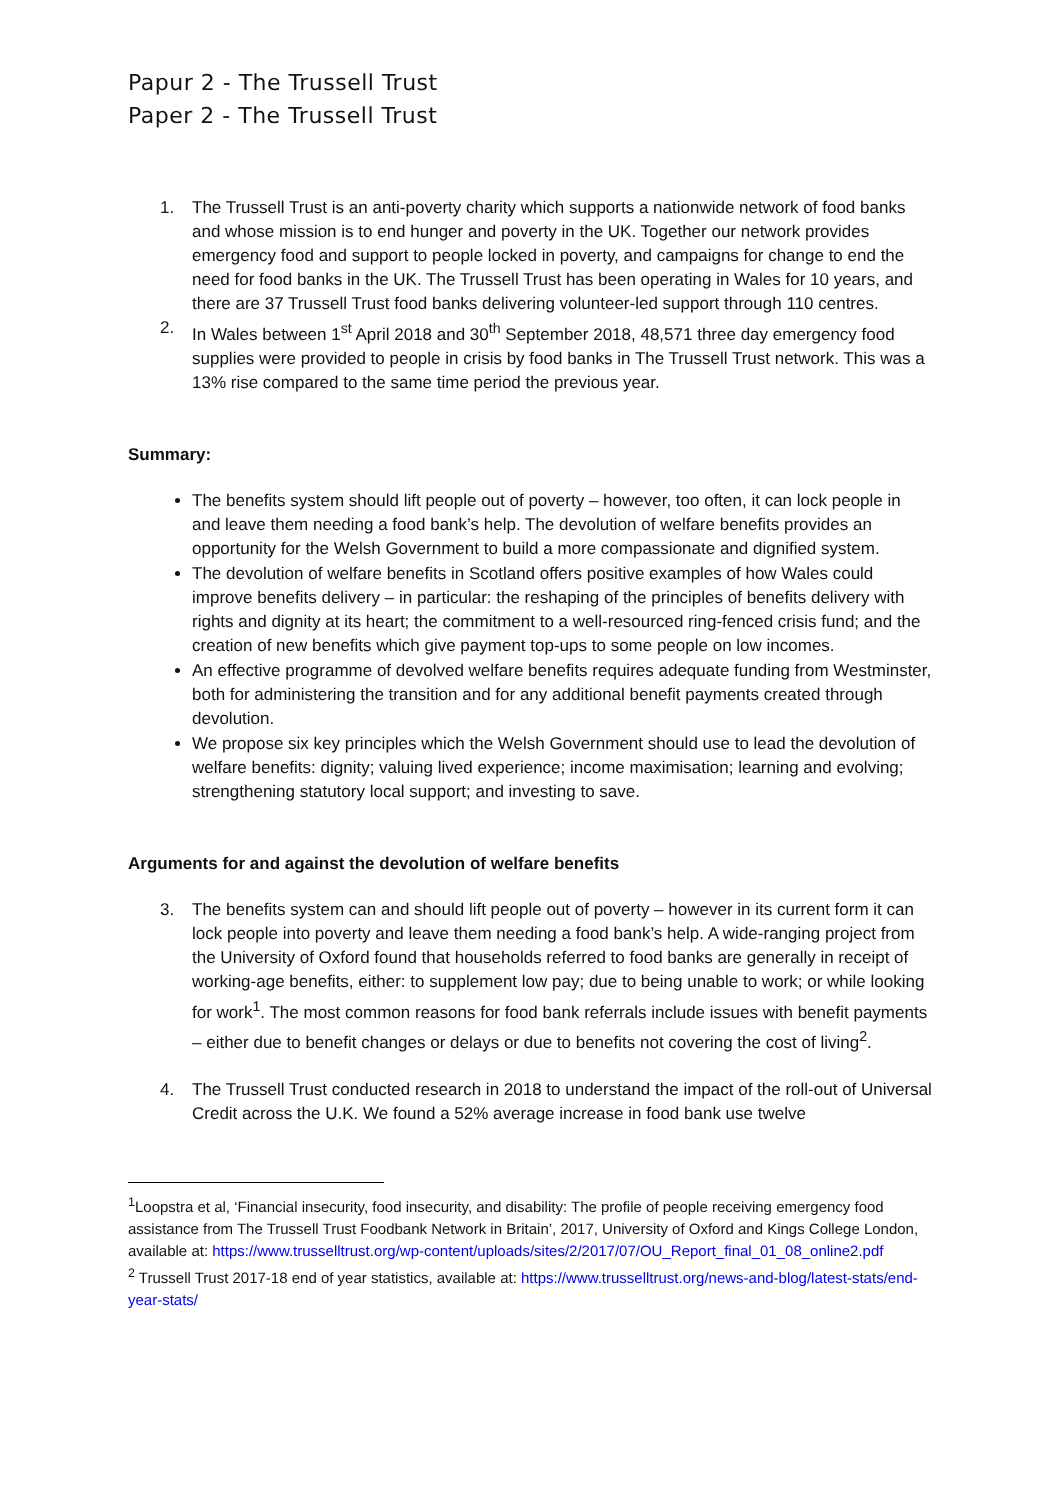Papur 2 - The Trussell Trust
Paper 2 - The Trussell Trust
1. The Trussell Trust is an anti-poverty charity which supports a nationwide network of food banks and whose mission is to end hunger and poverty in the UK. Together our network provides emergency food and support to people locked in poverty, and campaigns for change to end the need for food banks in the UK. The Trussell Trust has been operating in Wales for 10 years, and there are 37 Trussell Trust food banks delivering volunteer-led support through 110 centres.
2. In Wales between 1<sup>st</sup> April 2018 and 30<sup>th</sup> September 2018, 48,571 three day emergency food supplies were provided to people in crisis by food banks in The Trussell Trust network. This was a 13% rise compared to the same time period the previous year.
Summary:
The benefits system should lift people out of poverty – however, too often, it can lock people in and leave them needing a food bank’s help. The devolution of welfare benefits provides an opportunity for the Welsh Government to build a more compassionate and dignified system.
The devolution of welfare benefits in Scotland offers positive examples of how Wales could improve benefits delivery – in particular: the reshaping of the principles of benefits delivery with rights and dignity at its heart; the commitment to a well-resourced ring-fenced crisis fund; and the creation of new benefits which give payment top-ups to some people on low incomes.
An effective programme of devolved welfare benefits requires adequate funding from Westminster, both for administering the transition and for any additional benefit payments created through devolution.
We propose six key principles which the Welsh Government should use to lead the devolution of welfare benefits: dignity; valuing lived experience; income maximisation; learning and evolving; strengthening statutory local support; and investing to save.
Arguments for and against the devolution of welfare benefits
3. The benefits system can and should lift people out of poverty – however in its current form it can lock people into poverty and leave them needing a food bank’s help. A wide-ranging project from the University of Oxford found that households referred to food banks are generally in receipt of working-age benefits, either: to supplement low pay; due to being unable to work; or while looking for work<sup>1</sup>. The most common reasons for food bank referrals include issues with benefit payments – either due to benefit changes or delays or due to benefits not covering the cost of living<sup>2</sup>.
4. The Trussell Trust conducted research in 2018 to understand the impact of the roll-out of Universal Credit across the U.K. We found a 52% average increase in food bank use twelve
<sup>1</sup> Loopstra et al, ‘Financial insecurity, food insecurity, and disability: The profile of people receiving emergency food assistance from The Trussell Trust Foodbank Network in Britain’, 2017, University of Oxford and Kings College London, available at: https://www.trusselltrust.org/wp-content/uploads/sites/2/2017/07/OU_Report_final_01_08_online2.pdf
<sup>2</sup> Trussell Trust 2017-18 end of year statistics, available at: https://www.trusselltrust.org/news-and-blog/latest-stats/end-year-stats/